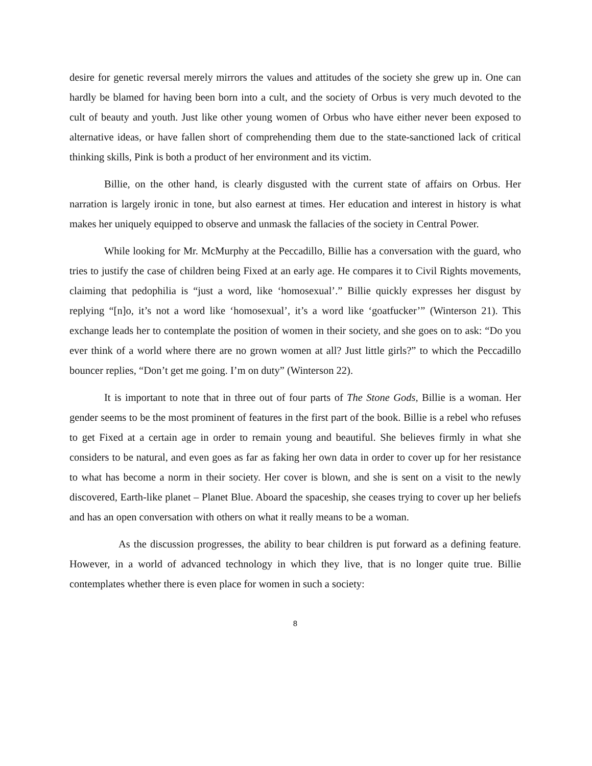desire for genetic reversal merely mirrors the values and attitudes of the society she grew up in. One can hardly be blamed for having been born into a cult, and the society of Orbus is very much devoted to the cult of beauty and youth. Just like other young women of Orbus who have either never been exposed to alternative ideas, or have fallen short of comprehending them due to the state-sanctioned lack of critical thinking skills, Pink is both a product of her environment and its victim.
Billie, on the other hand, is clearly disgusted with the current state of affairs on Orbus. Her narration is largely ironic in tone, but also earnest at times. Her education and interest in history is what makes her uniquely equipped to observe and unmask the fallacies of the society in Central Power.
While looking for Mr. McMurphy at the Peccadillo, Billie has a conversation with the guard, who tries to justify the case of children being Fixed at an early age. He compares it to Civil Rights movements, claiming that pedophilia is “just a word, like ‘homosexual’.” Billie quickly expresses her disgust by replying “[n]o, it’s not a word like ‘homosexual’, it’s a word like ‘goatfucker’” (Winterson 21). This exchange leads her to contemplate the position of women in their society, and she goes on to ask: “Do you ever think of a world where there are no grown women at all? Just little girls?” to which the Peccadillo bouncer replies, “Don’t get me going. I’m on duty” (Winterson 22).
It is important to note that in three out of four parts of The Stone Gods, Billie is a woman. Her gender seems to be the most prominent of features in the first part of the book. Billie is a rebel who refuses to get Fixed at a certain age in order to remain young and beautiful. She believes firmly in what she considers to be natural, and even goes as far as faking her own data in order to cover up for her resistance to what has become a norm in their society. Her cover is blown, and she is sent on a visit to the newly discovered, Earth-like planet – Planet Blue. Aboard the spaceship, she ceases trying to cover up her beliefs and has an open conversation with others on what it really means to be a woman.
As the discussion progresses, the ability to bear children is put forward as a defining feature. However, in a world of advanced technology in which they live, that is no longer quite true. Billie contemplates whether there is even place for women in such a society:
8